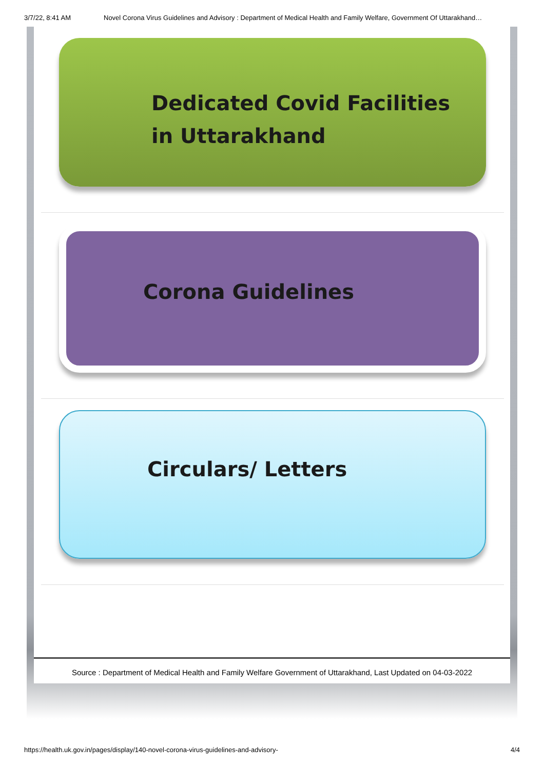3/7/22, 8:41 AM Novel Corona Virus Guidelines and Advisory : Department of Medical Health and Family Welfare, Government Of Uttarakhand…
Dedicated Covid Facilities
in Uttarakhand
Corona Guidelines
Circulars/ Letters
Source : Department of Medical Health and Family Welfare Government of Uttarakhand, Last Updated on 04-03-2022
https://health.uk.gov.in/pages/display/140-novel-corona-virus-guidelines-and-advisory- 4/4